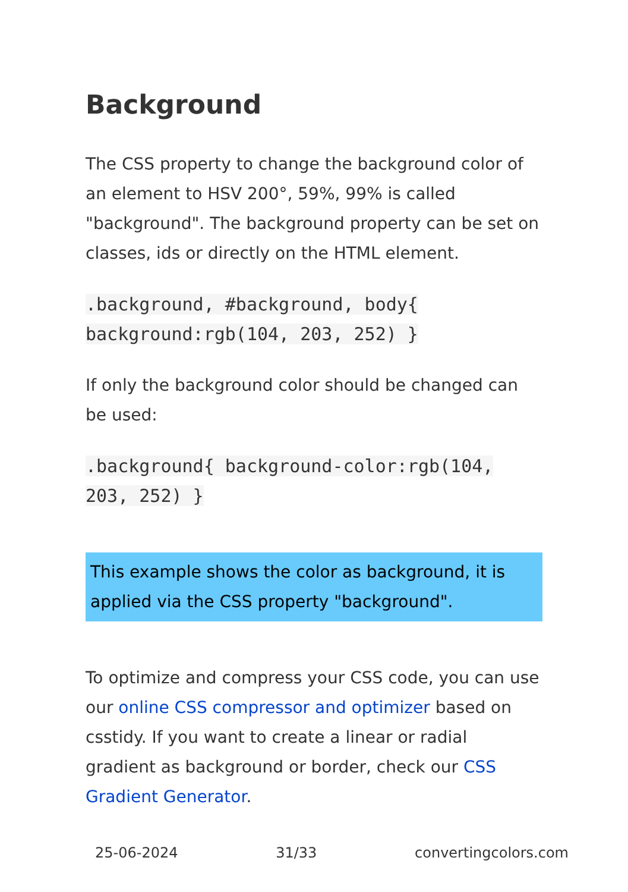Background
The CSS property to change the background color of an element to HSV 200°, 59%, 99% is called "background". The background property can be set on classes, ids or directly on the HTML element.
.background, #background, body{
background:rgb(104, 203, 252) }
If only the background color should be changed can be used:
.background{ background-color:rgb(104,
203, 252) }
This example shows the color as background, it is applied via the CSS property "background".
To optimize and compress your CSS code, you can use our online CSS compressor and optimizer based on csstidy. If you want to create a linear or radial gradient as background or border, check our CSS Gradient Generator.
25-06-2024 31/33 convertingcolors.com